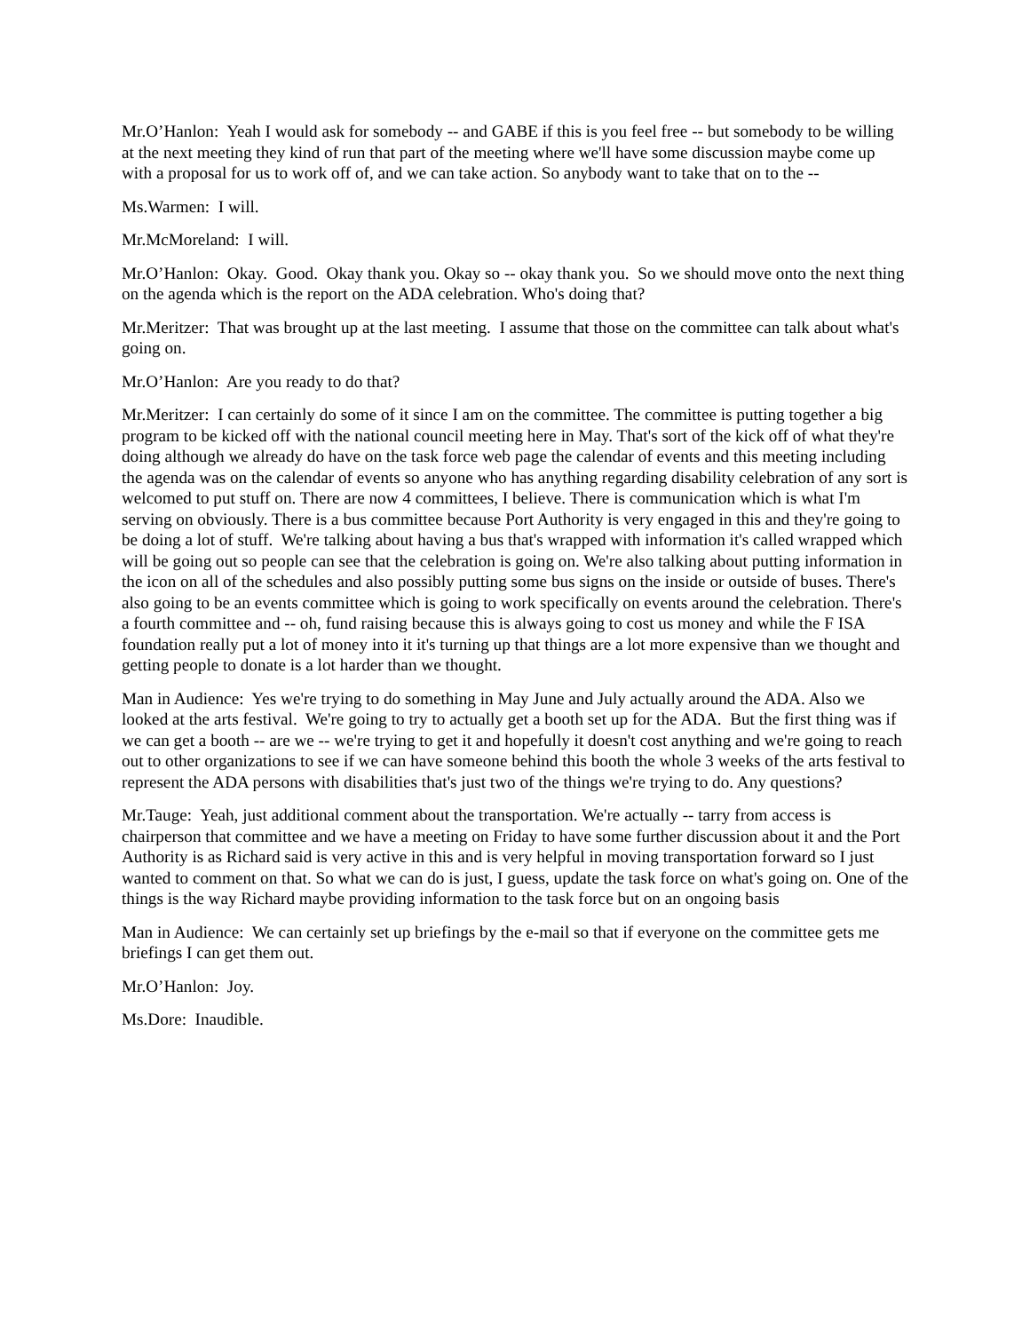Mr.O’Hanlon: Yeah I would ask for somebody -- and GABE if this is you feel free -- but somebody to be willing at the next meeting they kind of run that part of the meeting where we'll have some discussion maybe come up with a proposal for us to work off of, and we can take action. So anybody want to take that on to the --
Ms.Warmen: I will.
Mr.McMoreland: I will.
Mr.O’Hanlon: Okay. Good. Okay thank you. Okay so -- okay thank you. So we should move onto the next thing on the agenda which is the report on the ADA celebration. Who's doing that?
Mr.Meritzer: That was brought up at the last meeting. I assume that those on the committee can talk about what's going on.
Mr.O’Hanlon: Are you ready to do that?
Mr.Meritzer: I can certainly do some of it since I am on the committee. The committee is putting together a big program to be kicked off with the national council meeting here in May. That's sort of the kick off of what they're doing although we already do have on the task force web page the calendar of events and this meeting including the agenda was on the calendar of events so anyone who has anything regarding disability celebration of any sort is welcomed to put stuff on. There are now 4 committees, I believe. There is communication which is what I'm serving on obviously. There is a bus committee because Port Authority is very engaged in this and they're going to be doing a lot of stuff. We're talking about having a bus that's wrapped with information it's called wrapped which will be going out so people can see that the celebration is going on. We're also talking about putting information in the icon on all of the schedules and also possibly putting some bus signs on the inside or outside of buses. There's also going to be an events committee which is going to work specifically on events around the celebration. There's a fourth committee and -- oh, fund raising because this is always going to cost us money and while the F ISA foundation really put a lot of money into it it's turning up that things are a lot more expensive than we thought and getting people to donate is a lot harder than we thought.
Man in Audience: Yes we're trying to do something in May June and July actually around the ADA. Also we looked at the arts festival. We're going to try to actually get a booth set up for the ADA. But the first thing was if we can get a booth -- are we -- we're trying to get it and hopefully it doesn't cost anything and we're going to reach out to other organizations to see if we can have someone behind this booth the whole 3 weeks of the arts festival to represent the ADA persons with disabilities that's just two of the things we're trying to do. Any questions?
Mr.Tauge: Yeah, just additional comment about the transportation. We're actually -- tarry from access is chairperson that committee and we have a meeting on Friday to have some further discussion about it and the Port Authority is as Richard said is very active in this and is very helpful in moving transportation forward so I just wanted to comment on that. So what we can do is just, I guess, update the task force on what's going on. One of the things is the way Richard maybe providing information to the task force but on an ongoing basis
Man in Audience: We can certainly set up briefings by the e-mail so that if everyone on the committee gets me briefings I can get them out.
Mr.O’Hanlon: Joy.
Ms.Dore: Inaudible.